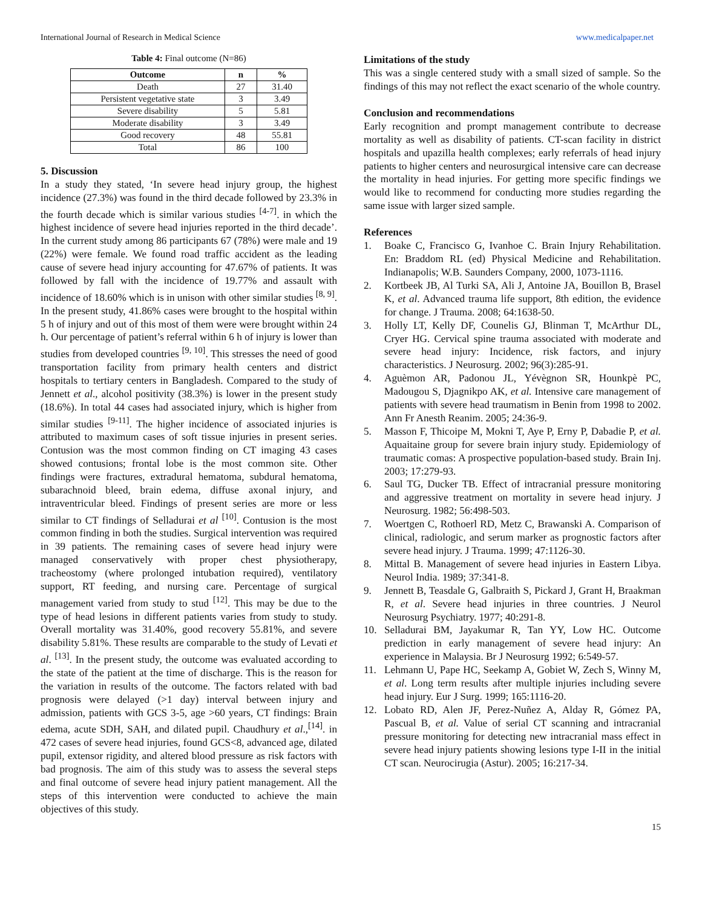International Journal of Research in Medical Science www.medicalpaper.net
Table 4: Final outcome (N=86)
| Outcome | n | % |
| --- | --- | --- |
| Death | 27 | 31.40 |
| Persistent vegetative state | 3 | 3.49 |
| Severe disability | 5 | 5.81 |
| Moderate disability | 3 | 3.49 |
| Good recovery | 48 | 55.81 |
| Total | 86 | 100 |
5. Discussion
In a study they stated, ‘In severe head injury group, the highest incidence (27.3%) was found in the third decade followed by 23.3% in the fourth decade which is similar various studies <sup>[4-7]</sup>. in which the highest incidence of severe head injuries reported in the third decade’. In the current study among 86 participants 67 (78%) were male and 19 (22%) were female. We found road traffic accident as the leading cause of severe head injury accounting for 47.67% of patients. It was followed by fall with the incidence of 19.77% and assault with incidence of 18.60% which is in unison with other similar studies <sup>[8, 9]</sup>. In the present study, 41.86% cases were brought to the hospital within 5 h of injury and out of this most of them were were brought within 24 h. Our percentage of patient’s referral within 6 h of injury is lower than studies from developed countries <sup>[9, 10]</sup>. This stresses the need of good transportation facility from primary health centers and district hospitals to tertiary centers in Bangladesh. Compared to the study of Jennett et al., alcohol positivity (38.3%) is lower in the present study (18.6%). In total 44 cases had associated injury, which is higher from similar studies <sup>[9-11]</sup>. The higher incidence of associated injuries is attributed to maximum cases of soft tissue injuries in present series. Contusion was the most common finding on CT imaging 43 cases showed contusions; frontal lobe is the most common site. Other findings were fractures, extradural hematoma, subdural hematoma, subarachnoid bleed, brain edema, diffuse axonal injury, and intraventricular bleed. Findings of present series are more or less similar to CT findings of Selladurai et al <sup>[10]</sup>. Contusion is the most common finding in both the studies. Surgical intervention was required in 39 patients. The remaining cases of severe head injury were managed conservatively with proper chest physiotherapy, tracheostomy (where prolonged intubation required), ventilatory support, RT feeding, and nursing care. Percentage of surgical management varied from study to stud <sup>[12]</sup>. This may be due to the type of head lesions in different patients varies from study to study. Overall mortality was 31.40%, good recovery 55.81%, and severe disability 5.81%. These results are comparable to the study of Levati et al. <sup>[13]</sup>. In the present study, the outcome was evaluated according to the state of the patient at the time of discharge. This is the reason for the variation in results of the outcome. The factors related with bad prognosis were delayed (>1 day) interval between injury and admission, patients with GCS 3-5, age >60 years, CT findings: Brain edema, acute SDH, SAH, and dilated pupil. Chaudhury et al.,<sup>[14]</sup>. in 472 cases of severe head injuries, found GCS<8, advanced age, dilated pupil, extensor rigidity, and altered blood pressure as risk factors with bad prognosis. The aim of this study was to assess the several steps and final outcome of severe head injury patient management. All the steps of this intervention were conducted to achieve the main objectives of this study.
Limitations of the study
This was a single centered study with a small sized of sample. So the findings of this may not reflect the exact scenario of the whole country.
Conclusion and recommendations
Early recognition and prompt management contribute to decrease mortality as well as disability of patients. CT-scan facility in district hospitals and upazilla health complexes; early referrals of head injury patients to higher centers and neurosurgical intensive care can decrease the mortality in head injuries. For getting more specific findings we would like to recommend for conducting more studies regarding the same issue with larger sized sample.
References
1. Boake C, Francisco G, Ivanhoe C. Brain Injury Rehabilitation. En: Braddom RL (ed) Physical Medicine and Rehabilitation. Indianapolis; W.B. Saunders Company, 2000, 1073-1116.
2. Kortbeek JB, Al Turki SA, Ali J, Antoine JA, Bouillon B, Brasel K, et al. Advanced trauma life support, 8th edition, the evidence for change. J Trauma. 2008; 64:1638-50.
3. Holly LT, Kelly DF, Counelis GJ, Blinman T, McArthur DL, Cryer HG. Cervical spine trauma associated with moderate and severe head injury: Incidence, risk factors, and injury characteristics. J Neurosurg. 2002; 96(3):285-91.
4. Aguèmon AR, Padonou JL, Yévègnon SR, Hounkpè PC, Madougou S, Djagnikpo AK, et al. Intensive care management of patients with severe head traumatism in Benin from 1998 to 2002. Ann Fr Anesth Reanim. 2005; 24:36-9.
5. Masson F, Thicoipe M, Mokni T, Aye P, Erny P, Dabadie P, et al. Aquaitaine group for severe brain injury study. Epidemiology of traumatic comas: A prospective population-based study. Brain Inj. 2003; 17:279-93.
6. Saul TG, Ducker TB. Effect of intracranial pressure monitoring and aggressive treatment on mortality in severe head injury. J Neurosurg. 1982; 56:498-503.
7. Woertgen C, Rothoerl RD, Metz C, Brawanski A. Comparison of clinical, radiologic, and serum marker as prognostic factors after severe head injury. J Trauma. 1999; 47:1126-30.
8. Mittal B. Management of severe head injuries in Eastern Libya. Neurol India. 1989; 37:341-8.
9. Jennett B, Teasdale G, Galbraith S, Pickard J, Grant H, Braakman R, et al. Severe head injuries in three countries. J Neurol Neurosurg Psychiatry. 1977; 40:291-8.
10. Selladurai BM, Jayakumar R, Tan YY, Low HC. Outcome prediction in early management of severe head injury: An experience in Malaysia. Br J Neurosurg 1992; 6:549-57.
11. Lehmann U, Pape HC, Seekamp A, Gobiet W, Zech S, Winny M, et al. Long term results after multiple injuries including severe head injury. Eur J Surg. 1999; 165:1116-20.
12. Lobato RD, Alen JF, Perez-Nuñez A, Alday R, Gómez PA, Pascual B, et al. Value of serial CT scanning and intracranial pressure monitoring for detecting new intracranial mass effect in severe head injury patients showing lesions type I-II in the initial CT scan. Neurocirugia (Astur). 2005; 16:217-34.
15